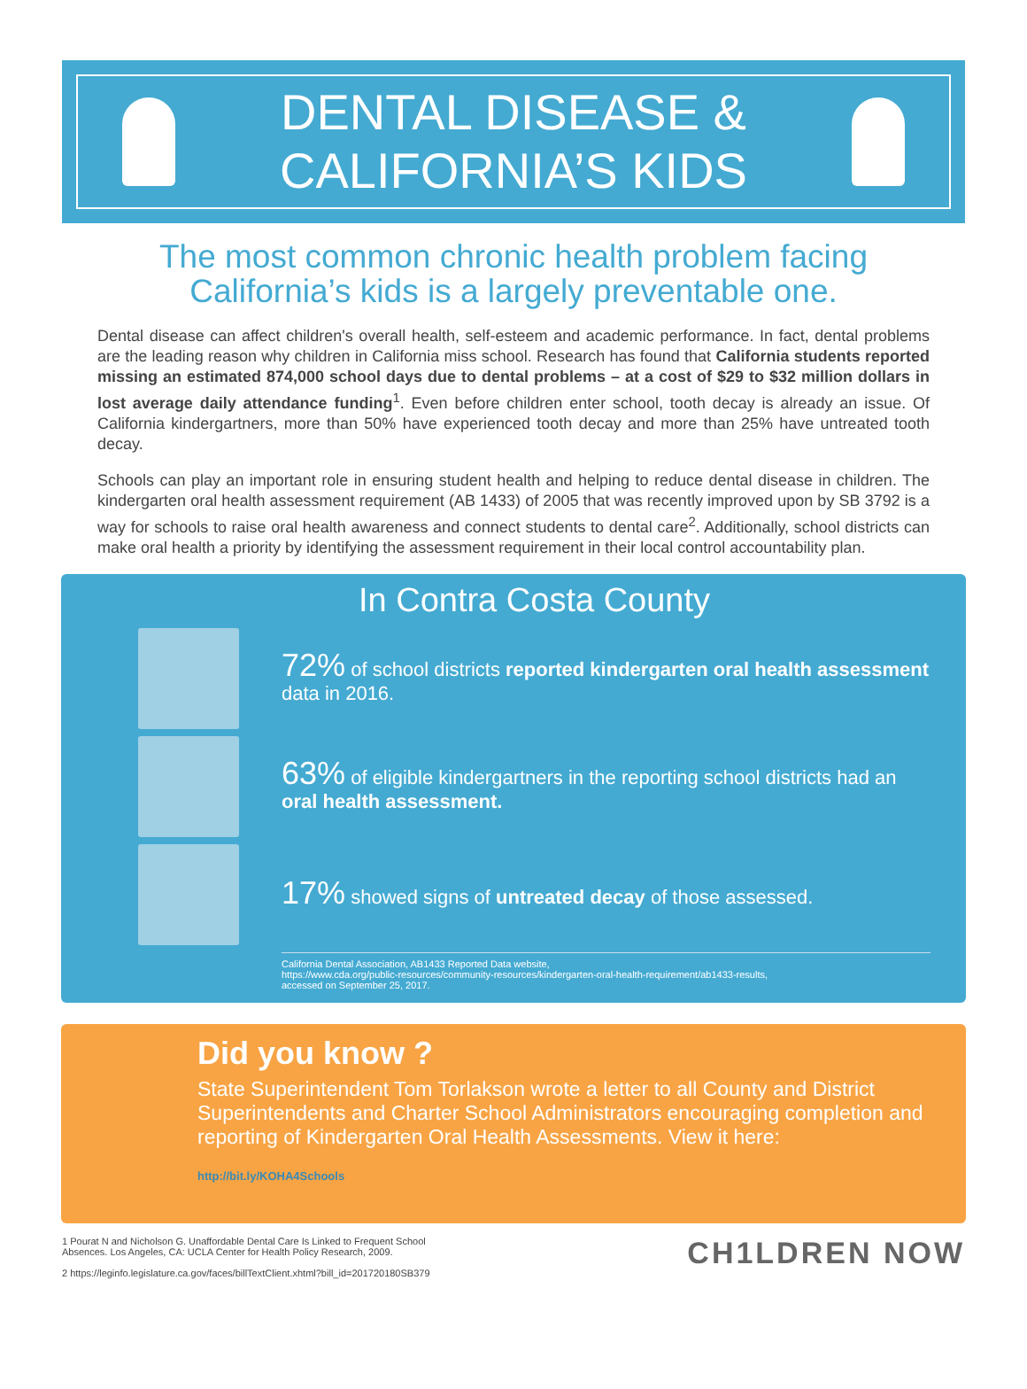DENTAL DISEASE &
CALIFORNIA’S KIDS
The most common chronic health problem facing California’s kids is a largely preventable one.
Dental disease can affect children's overall health, self-esteem and academic performance. In fact, dental problems are the leading reason why children in California miss school. Research has found that California students reported missing an estimated 874,000 school days due to dental problems – at a cost of $29 to $32 million dollars in lost average daily attendance funding<sup>1</sup>. Even before children enter school, tooth decay is already an issue. Of California kindergartners, more than 50% have experienced tooth decay and more than 25% have untreated tooth decay.
Schools can play an important role in ensuring student health and helping to reduce dental disease in children. The kindergarten oral health assessment requirement (AB 1433) of 2005 that was recently improved upon by SB 3792 is a way for schools to raise oral health awareness and connect students to dental care<sup>2</sup>. Additionally, school districts can make oral health a priority by identifying the assessment requirement in their local control accountability plan.
In Contra Costa County
72% of school districts reported kindergarten oral health assessment data in 2016.
63% of eligible kindergartners in the reporting school districts had an oral health assessment.
17% showed signs of untreated decay of those assessed.
California Dental Association, AB1433 Reported Data website,
https://www.cda.org/public-resources/community-resources/kindergarten-oral-health-requirement/ab1433-results,
accessed on September 25, 2017.
Did you know ?
State Superintendent Tom Torlakson wrote a letter to all County and District Superintendents and Charter School Administrators encouraging completion and reporting of Kindergarten Oral Health Assessments. View it here:
http://bit.ly/KOHA4Schools
1 Pourat N and Nicholson G. Unaffordable Dental Care Is Linked to Frequent School
Absences. Los Angeles, CA: UCLA Center for Health Policy Research, 2009.
2 https://leginfo.legislature.ca.gov/faces/billTextClient.xhtml?bill_id=201720180SB379
CH1LDREN NOW